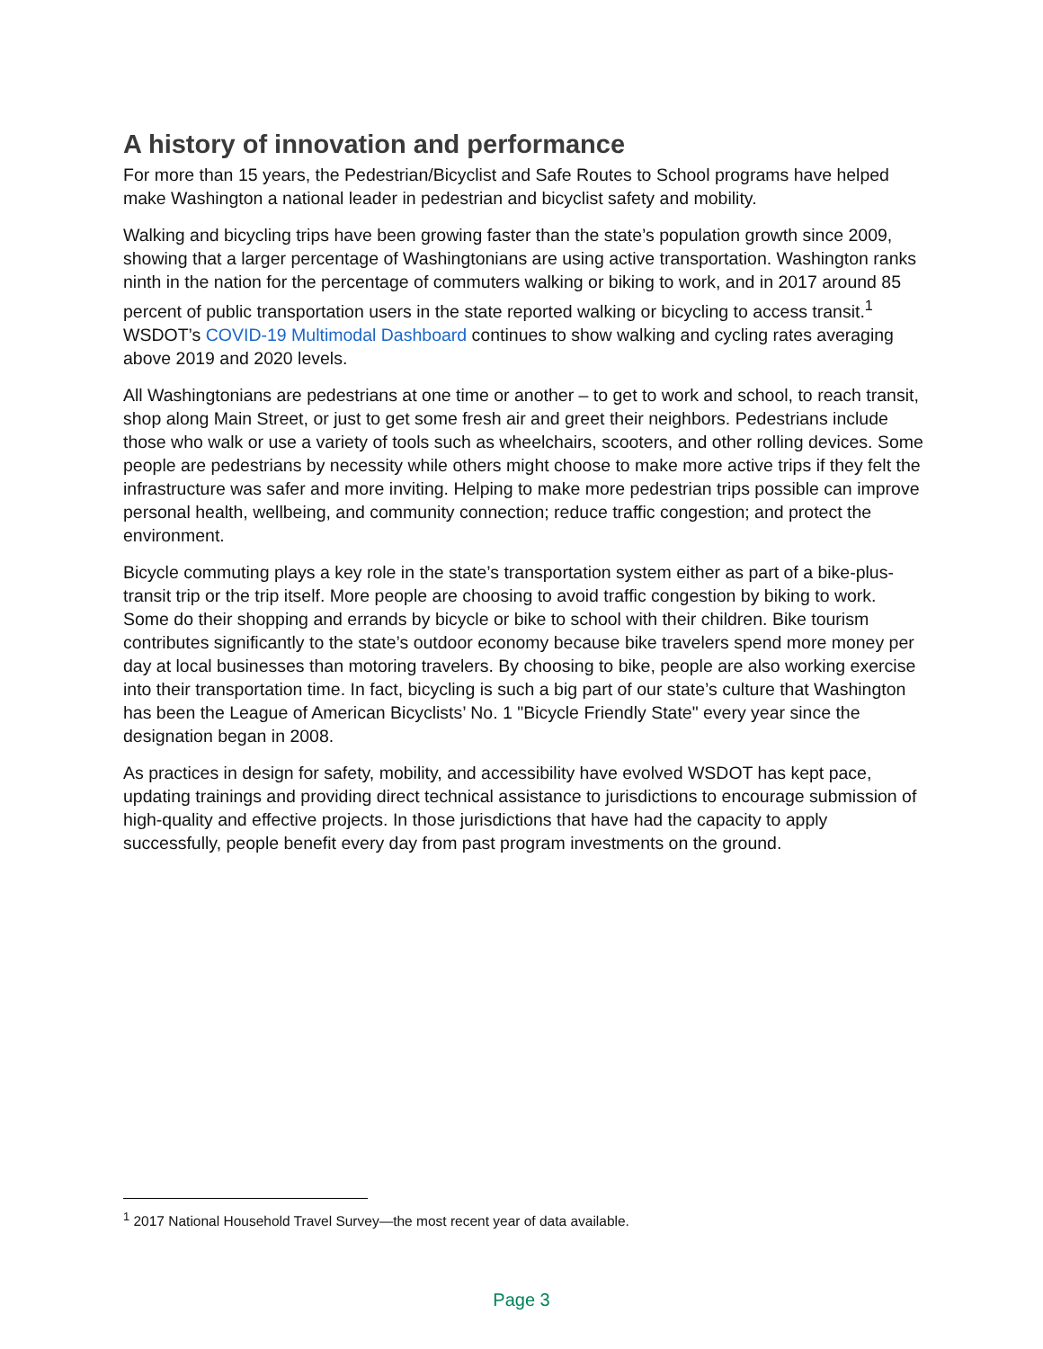A history of innovation and performance
For more than 15 years, the Pedestrian/Bicyclist and Safe Routes to School programs have helped make Washington a national leader in pedestrian and bicyclist safety and mobility.
Walking and bicycling trips have been growing faster than the state’s population growth since 2009, showing that a larger percentage of Washingtonians are using active transportation. Washington ranks ninth in the nation for the percentage of commuters walking or biking to work, and in 2017 around 85 percent of public transportation users in the state reported walking or bicycling to access transit.<sup>1</sup> WSDOT’s COVID-19 Multimodal Dashboard continues to show walking and cycling rates averaging above 2019 and 2020 levels.
All Washingtonians are pedestrians at one time or another – to get to work and school, to reach transit, shop along Main Street, or just to get some fresh air and greet their neighbors. Pedestrians include those who walk or use a variety of tools such as wheelchairs, scooters, and other rolling devices. Some people are pedestrians by necessity while others might choose to make more active trips if they felt the infrastructure was safer and more inviting. Helping to make more pedestrian trips possible can improve personal health, wellbeing, and community connection; reduce traffic congestion; and protect the environment.
Bicycle commuting plays a key role in the state’s transportation system either as part of a bike-plus-transit trip or the trip itself. More people are choosing to avoid traffic congestion by biking to work. Some do their shopping and errands by bicycle or bike to school with their children. Bike tourism contributes significantly to the state’s outdoor economy because bike travelers spend more money per day at local businesses than motoring travelers. By choosing to bike, people are also working exercise into their transportation time. In fact, bicycling is such a big part of our state’s culture that Washington has been the League of American Bicyclists’ No. 1 "Bicycle Friendly State" every year since the designation began in 2008.
As practices in design for safety, mobility, and accessibility have evolved WSDOT has kept pace, updating trainings and providing direct technical assistance to jurisdictions to encourage submission of high-quality and effective projects. In those jurisdictions that have had the capacity to apply successfully, people benefit every day from past program investments on the ground.
<sup>1</sup> 2017 National Household Travel Survey—the most recent year of data available.
Page 3